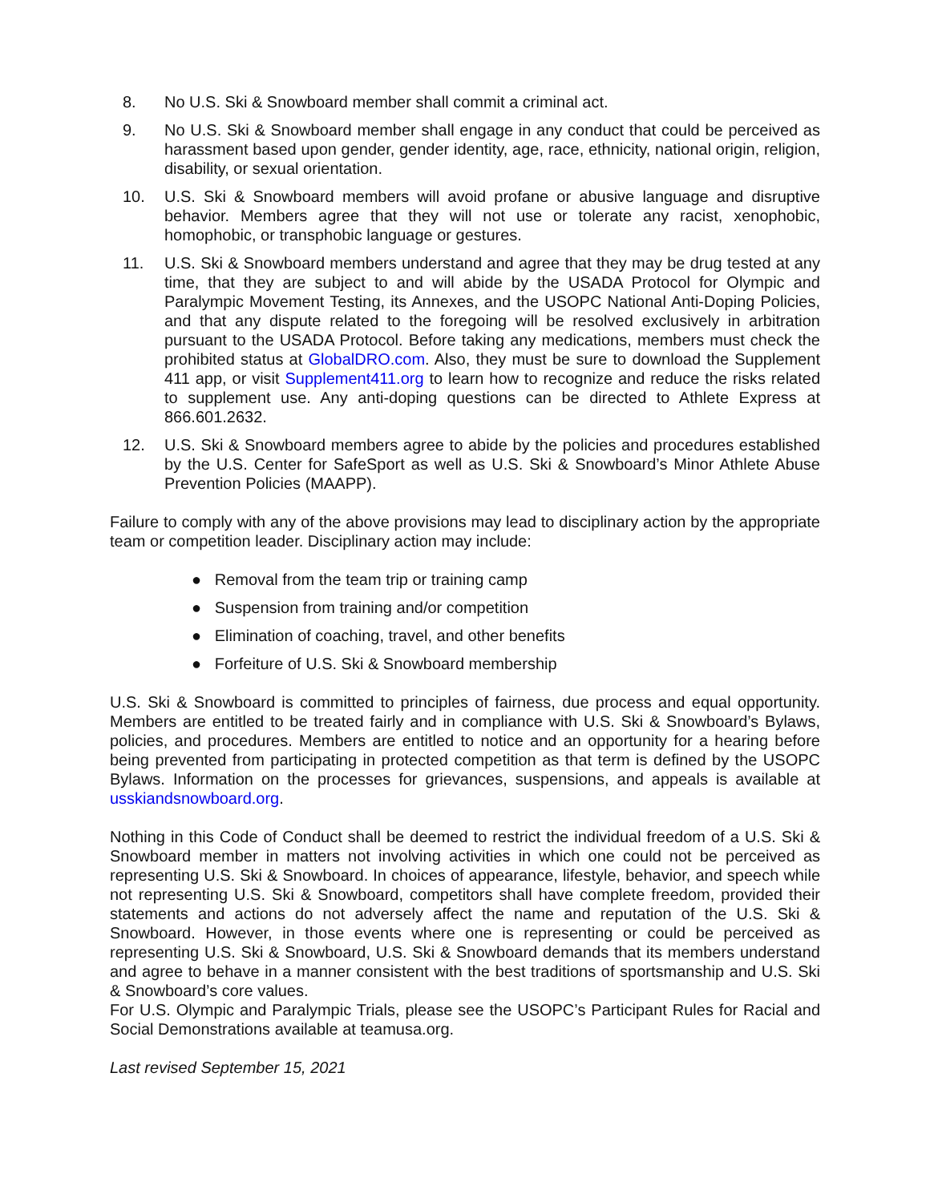8. No U.S. Ski & Snowboard member shall commit a criminal act.
9. No U.S. Ski & Snowboard member shall engage in any conduct that could be perceived as harassment based upon gender, gender identity, age, race, ethnicity, national origin, religion, disability, or sexual orientation.
10. U.S. Ski & Snowboard members will avoid profane or abusive language and disruptive behavior. Members agree that they will not use or tolerate any racist, xenophobic, homophobic, or transphobic language or gestures.
11. U.S. Ski & Snowboard members understand and agree that they may be drug tested at any time, that they are subject to and will abide by the USADA Protocol for Olympic and Paralympic Movement Testing, its Annexes, and the USOPC National Anti-Doping Policies, and that any dispute related to the foregoing will be resolved exclusively in arbitration pursuant to the USADA Protocol. Before taking any medications, members must check the prohibited status at GlobalDRO.com. Also, they must be sure to download the Supplement 411 app, or visit Supplement411.org to learn how to recognize and reduce the risks related to supplement use. Any anti-doping questions can be directed to Athlete Express at 866.601.2632.
12. U.S. Ski & Snowboard members agree to abide by the policies and procedures established by the U.S. Center for SafeSport as well as U.S. Ski & Snowboard’s Minor Athlete Abuse Prevention Policies (MAAPP).
Failure to comply with any of the above provisions may lead to disciplinary action by the appropriate team or competition leader. Disciplinary action may include:
● Removal from the team trip or training camp
● Suspension from training and/or competition
● Elimination of coaching, travel, and other benefits
● Forfeiture of U.S. Ski & Snowboard membership
U.S. Ski & Snowboard is committed to principles of fairness, due process and equal opportunity. Members are entitled to be treated fairly and in compliance with U.S. Ski & Snowboard’s Bylaws, policies, and procedures. Members are entitled to notice and an opportunity for a hearing before being prevented from participating in protected competition as that term is defined by the USOPC Bylaws. Information on the processes for grievances, suspensions, and appeals is available at usskiandsnowboard.org.
Nothing in this Code of Conduct shall be deemed to restrict the individual freedom of a U.S. Ski & Snowboard member in matters not involving activities in which one could not be perceived as representing U.S. Ski & Snowboard. In choices of appearance, lifestyle, behavior, and speech while not representing U.S. Ski & Snowboard, competitors shall have complete freedom, provided their statements and actions do not adversely affect the name and reputation of the U.S. Ski & Snowboard. However, in those events where one is representing or could be perceived as representing U.S. Ski & Snowboard, U.S. Ski & Snowboard demands that its members understand and agree to behave in a manner consistent with the best traditions of sportsmanship and U.S. Ski & Snowboard’s core values.
For U.S. Olympic and Paralympic Trials, please see the USOPC’s Participant Rules for Racial and Social Demonstrations available at teamusa.org.
Last revised September 15, 2021